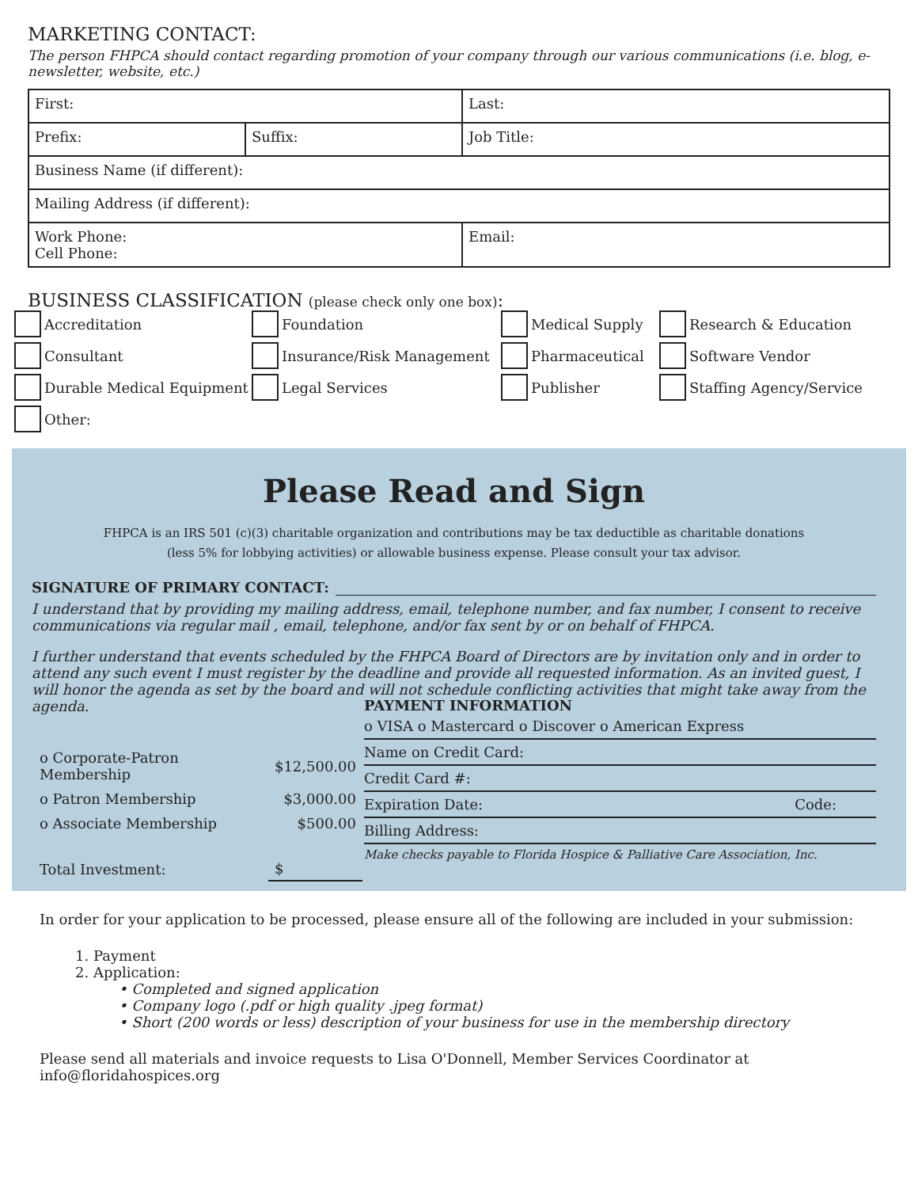MARKETING CONTACT:
The person FHPCA should contact regarding promotion of your company through our various communications (i.e. blog, e-newsletter, website, etc.)
| First: | | Last: |
| Prefix: | Suffix: | Job Title: |
| Business Name (if different): | | |
| Mailing Address (if different): | | |
| Work Phone: Cell Phone: | | Email: |
BUSINESS CLASSIFICATION (please check only one box):
Accreditation
Foundation
Medical Supply
Research & Education
Consultant
Insurance/Risk Management
Pharmaceutical
Software Vendor
Durable Medical Equipment
Legal Services
Publisher
Staffing Agency/Service
Other:
Please Read and Sign
FHPCA is an IRS 501 (c)(3) charitable organization and contributions may be tax deductible as charitable donations
(less 5% for lobbying activities) or allowable business expense. Please consult your tax advisor.
SIGNATURE OF PRIMARY CONTACT:
I understand that by providing my mailing address, email, telephone number, and fax number, I consent to receive communications via regular mail , email, telephone, and/or fax sent by or on behalf of FHPCA.
I further understand that events scheduled by the FHPCA Board of Directors are by invitation only and in order to attend any such event I must register by the deadline and provide all requested information. As an invited guest, I will honor the agenda as set by the board and will not schedule conflicting activities that might take away from the agenda.
| o Corporate-Patron Membership | $12,500.00 |
| o Patron Membership | $3,000.00 |
| o Associate Membership | $500.00 |
| Total Investment: | $ |
PAYMENT INFORMATION
o VISA o Mastercard o Discover o American Express
Name on Credit Card:
Credit Card #:
Expiration Date: Code:
Billing Address:
Make checks payable to Florida Hospice & Palliative Care Association, Inc.
In order for your application to be processed, please ensure all of the following are included in your submission:
1. Payment
2. Application:
• Completed and signed application
• Company logo (.pdf or high quality .jpeg format)
• Short (200 words or less) description of your business for use in the membership directory
Please send all materials and invoice requests to Lisa O'Donnell, Member Services Coordinator at
info@floridahospices.org